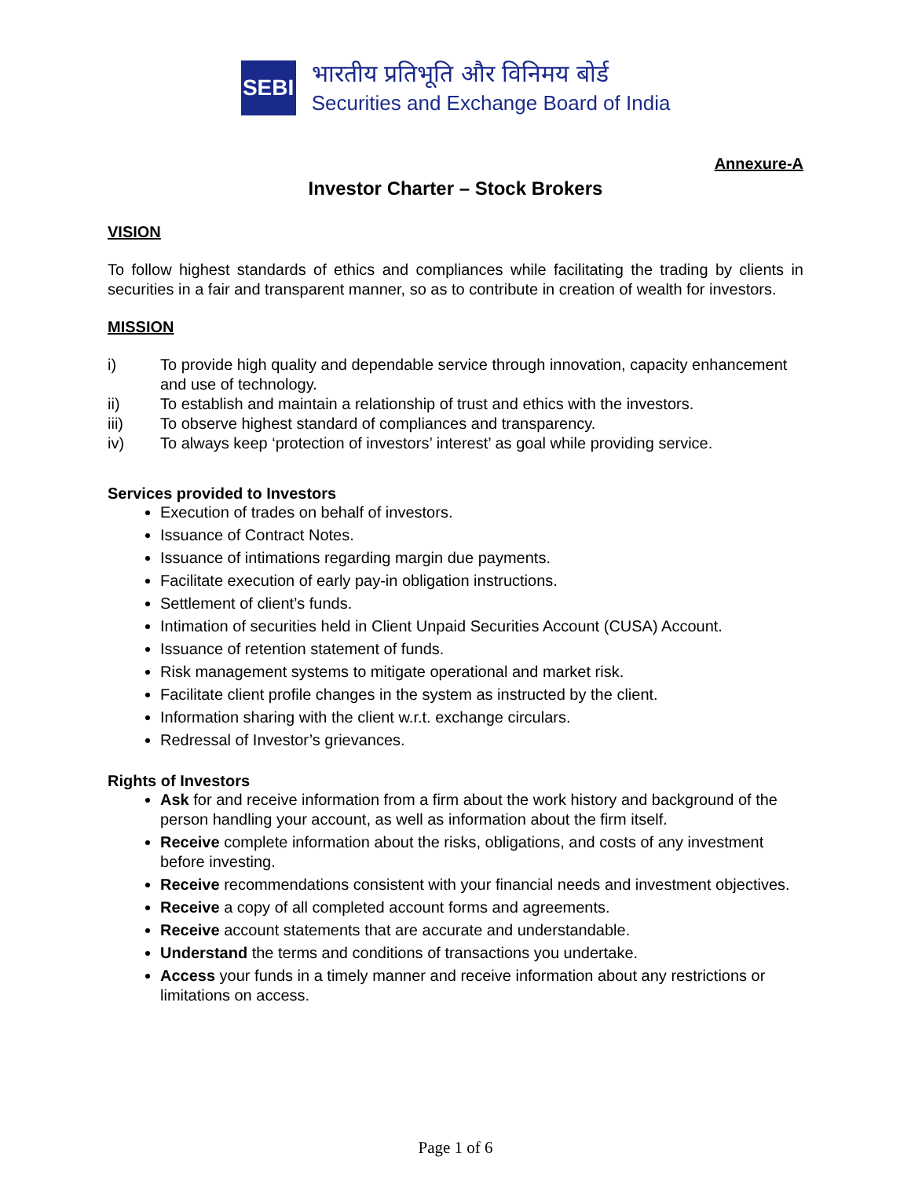SEBI
भारतीय प्रतिभूति और विनिमय बोर्ड
Securities and Exchange Board of India
Annexure-A
Investor Charter – Stock Brokers
VISION
To follow highest standards of ethics and compliances while facilitating the trading by clients in securities in a fair and transparent manner, so as to contribute in creation of wealth for investors.
MISSION
i) To provide high quality and dependable service through innovation, capacity enhancement and use of technology.
ii) To establish and maintain a relationship of trust and ethics with the investors.
iii) To observe highest standard of compliances and transparency.
iv) To always keep ‘protection of investors’ interest’ as goal while providing service.
Services provided to Investors
Execution of trades on behalf of investors.
Issuance of Contract Notes.
Issuance of intimations regarding margin due payments.
Facilitate execution of early pay-in obligation instructions.
Settlement of client’s funds.
Intimation of securities held in Client Unpaid Securities Account (CUSA) Account.
Issuance of retention statement of funds.
Risk management systems to mitigate operational and market risk.
Facilitate client profile changes in the system as instructed by the client.
Information sharing with the client w.r.t. exchange circulars.
Redressal of Investor’s grievances.
Rights of Investors
Ask for and receive information from a firm about the work history and background of the person handling your account, as well as information about the firm itself.
Receive complete information about the risks, obligations, and costs of any investment before investing.
Receive recommendations consistent with your financial needs and investment objectives.
Receive a copy of all completed account forms and agreements.
Receive account statements that are accurate and understandable.
Understand the terms and conditions of transactions you undertake.
Access your funds in a timely manner and receive information about any restrictions or limitations on access.
Page 1 of 6